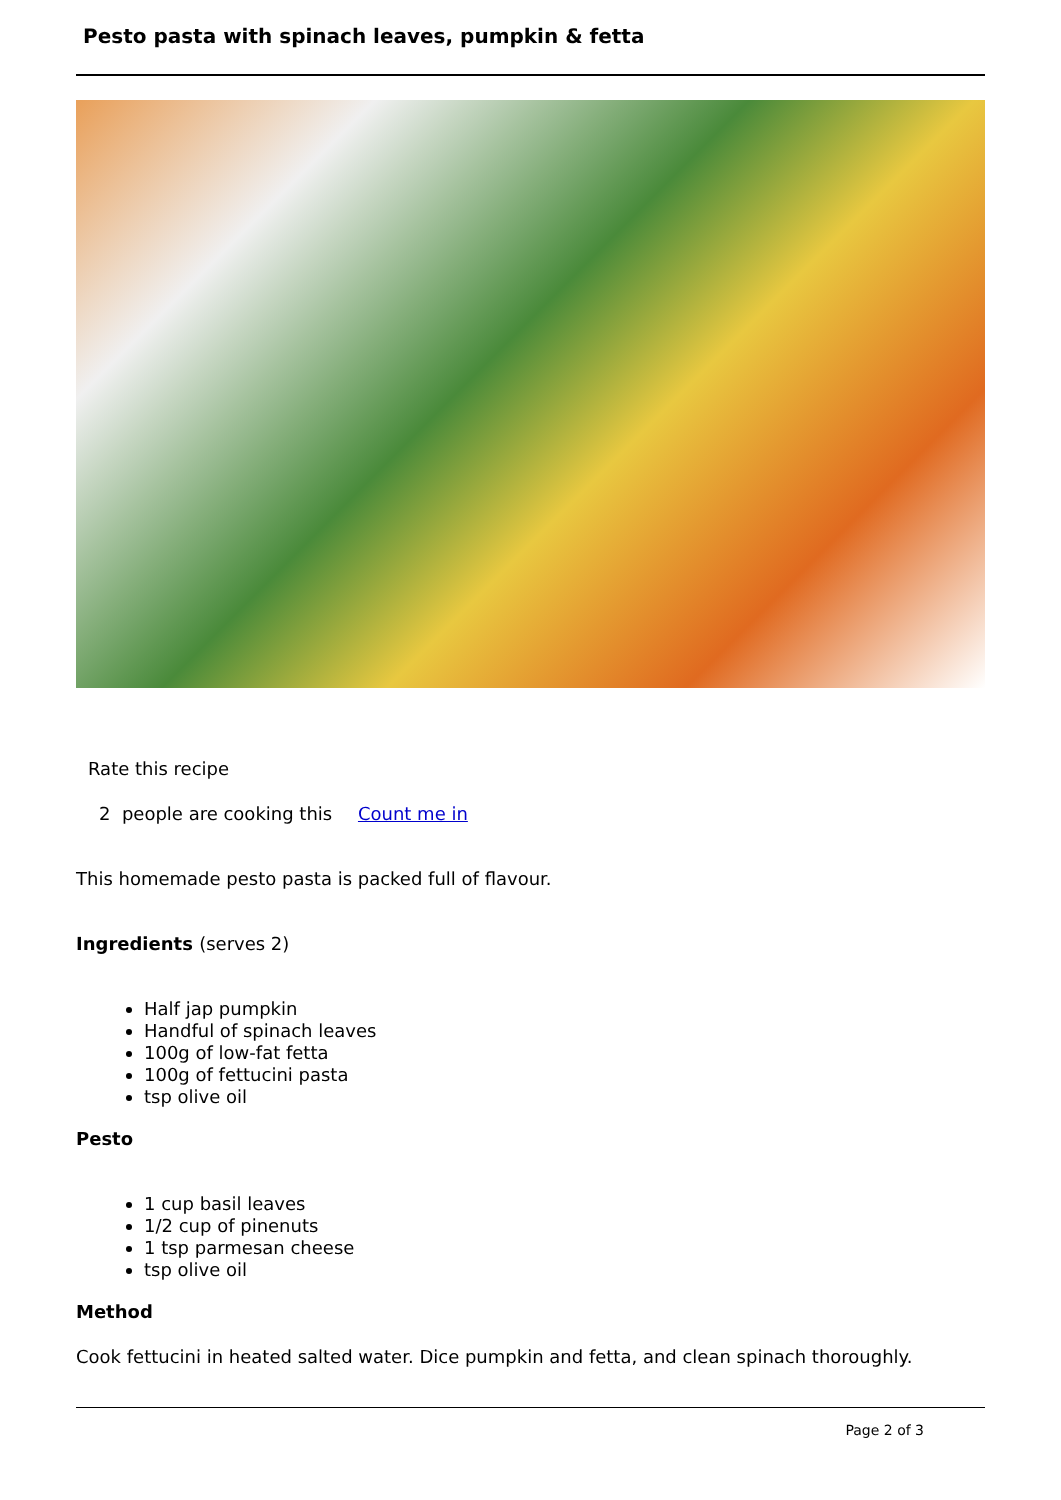Pesto pasta with spinach leaves, pumpkin & fetta
Rate this recipe
2 people are cooking this Count me in
This homemade pesto pasta is packed full of flavour.
Ingredients (serves 2)
Half jap pumpkin
Handful of spinach leaves
100g of low-fat fetta
100g of fettucini pasta
tsp olive oil
Pesto
1 cup basil leaves
1/2 cup of pinenuts
1 tsp parmesan cheese
tsp olive oil
Method
Cook fettucini in heated salted water. Dice pumpkin and fetta, and clean spinach thoroughly.
Page 2 of 3